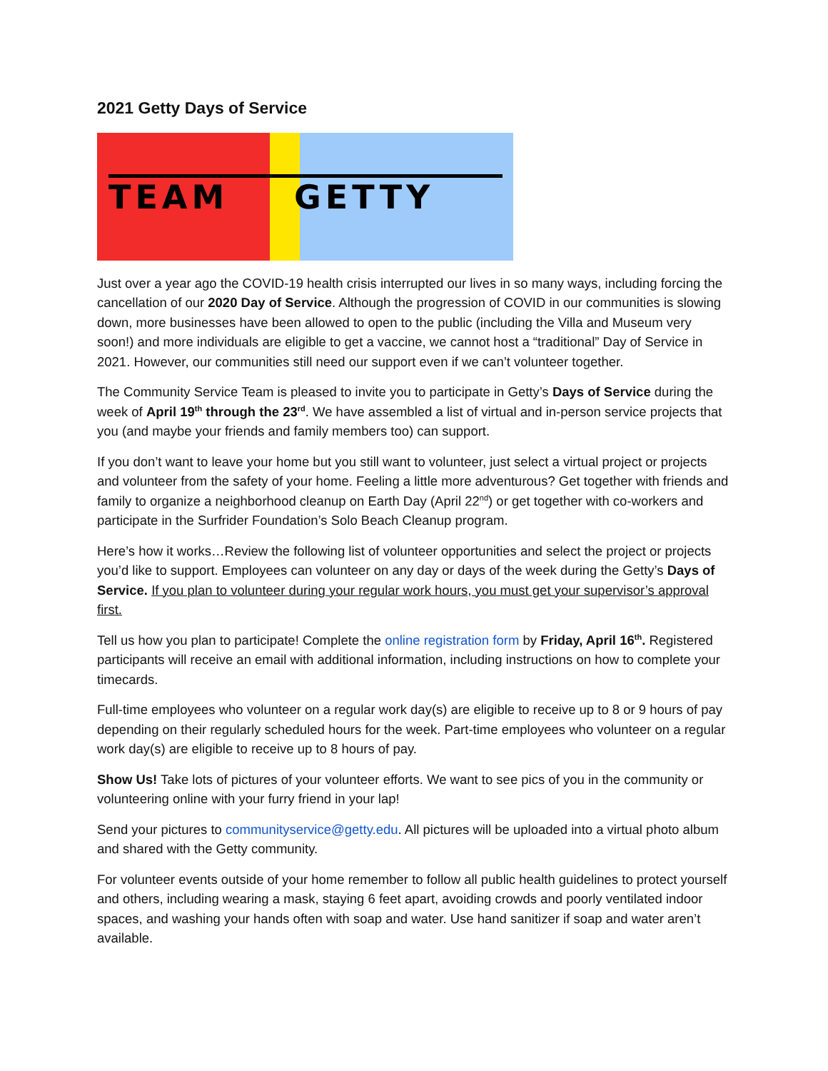2021 Getty Days of Service
TEAM GETTY
Just over a year ago the COVID-19 health crisis interrupted our lives in so many ways, including forcing the cancellation of our 2020 Day of Service. Although the progression of COVID in our communities is slowing down, more businesses have been allowed to open to the public (including the Villa and Museum very soon!) and more individuals are eligible to get a vaccine, we cannot host a “traditional” Day of Service in 2021. However, our communities still need our support even if we can’t volunteer together.
The Community Service Team is pleased to invite you to participate in Getty’s Days of Service during the week of April 19<sup>th</sup> through the 23<sup>rd</sup>. We have assembled a list of virtual and in-person service projects that you (and maybe your friends and family members too) can support.
If you don’t want to leave your home but you still want to volunteer, just select a virtual project or projects and volunteer from the safety of your home. Feeling a little more adventurous? Get together with friends and family to organize a neighborhood cleanup on Earth Day (April 22<sup>nd</sup>) or get together with co-workers and participate in the Surfrider Foundation’s Solo Beach Cleanup program.
Here’s how it works…Review the following list of volunteer opportunities and select the project or projects you’d like to support. Employees can volunteer on any day or days of the week during the Getty’s Days of Service. If you plan to volunteer during your regular work hours, you must get your supervisor’s approval first.
Tell us how you plan to participate! Complete the online registration form by Friday, April 16<sup>th</sup>. Registered participants will receive an email with additional information, including instructions on how to complete your timecards.
Full-time employees who volunteer on a regular work day(s) are eligible to receive up to 8 or 9 hours of pay depending on their regularly scheduled hours for the week. Part-time employees who volunteer on a regular work day(s) are eligible to receive up to 8 hours of pay.
Show Us! Take lots of pictures of your volunteer efforts. We want to see pics of you in the community or volunteering online with your furry friend in your lap!
Send your pictures to communityservice@getty.edu. All pictures will be uploaded into a virtual photo album and shared with the Getty community.
For volunteer events outside of your home remember to follow all public health guidelines to protect yourself and others, including wearing a mask, staying 6 feet apart, avoiding crowds and poorly ventilated indoor spaces, and washing your hands often with soap and water. Use hand sanitizer if soap and water aren’t available.